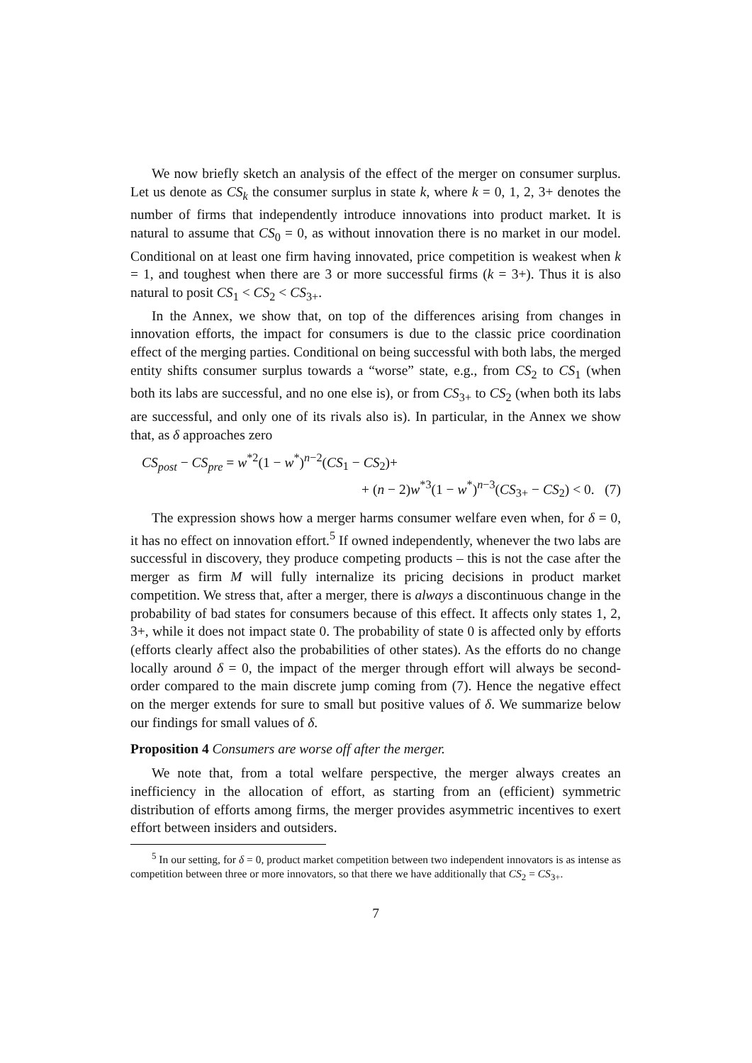We now briefly sketch an analysis of the effect of the merger on consumer surplus. Let us denote as CS<sub>k</sub> the consumer surplus in state k, where k = 0, 1, 2, 3+ denotes the number of firms that independently introduce innovations into product market. It is natural to assume that CS<sub>0</sub> = 0, as without innovation there is no market in our model. Conditional on at least one firm having innovated, price competition is weakest when k = 1, and toughest when there are 3 or more successful firms (k = 3+). Thus it is also natural to posit CS<sub>1</sub> < CS<sub>2</sub> < CS<sub>3+</sub>.
In the Annex, we show that, on top of the differences arising from changes in innovation efforts, the impact for consumers is due to the classic price coordination effect of the merging parties. Conditional on being successful with both labs, the merged entity shifts consumer surplus towards a “worse” state, e.g., from CS<sub>2</sub> to CS<sub>1</sub> (when both its labs are successful, and no one else is), or from CS<sub>3+</sub> to CS<sub>2</sub> (when both its labs are successful, and only one of its rivals also is). In particular, in the Annex we show that, as δ approaches zero
CS<sub>post</sub> − CS<sub>pre</sub> = w<sup>*2</sup>(1 − w<sup>*</sup>)<sup>n−2</sup>(CS<sub>1</sub> − CS<sub>2</sub>)+
+ (n − 2)w<sup>*3</sup>(1 − w<sup>*</sup>)<sup>n−3</sup>(CS<sub>3+</sub> − CS<sub>2</sub>) < 0. (7)
The expression shows how a merger harms consumer welfare even when, for δ = 0, it has no effect on innovation effort.<sup>5</sup> If owned independently, whenever the two labs are successful in discovery, they produce competing products – this is not the case after the merger as firm M will fully internalize its pricing decisions in product market competition. We stress that, after a merger, there is always a discontinuous change in the probability of bad states for consumers because of this effect. It affects only states 1, 2, 3+, while it does not impact state 0. The probability of state 0 is affected only by efforts (efforts clearly affect also the probabilities of other states). As the efforts do no change locally around δ = 0, the impact of the merger through effort will always be second-order compared to the main discrete jump coming from (7). Hence the negative effect on the merger extends for sure to small but positive values of δ. We summarize below our findings for small values of δ.
Proposition 4 Consumers are worse off after the merger.
We note that, from a total welfare perspective, the merger always creates an inefficiency in the allocation of effort, as starting from an (efficient) symmetric distribution of efforts among firms, the merger provides asymmetric incentives to exert effort between insiders and outsiders.
<sup>5</sup> In our setting, for δ = 0, product market competition between two independent innovators is as intense as competition between three or more innovators, so that there we have additionally that CS<sub>2</sub> = CS<sub>3+</sub>.
7